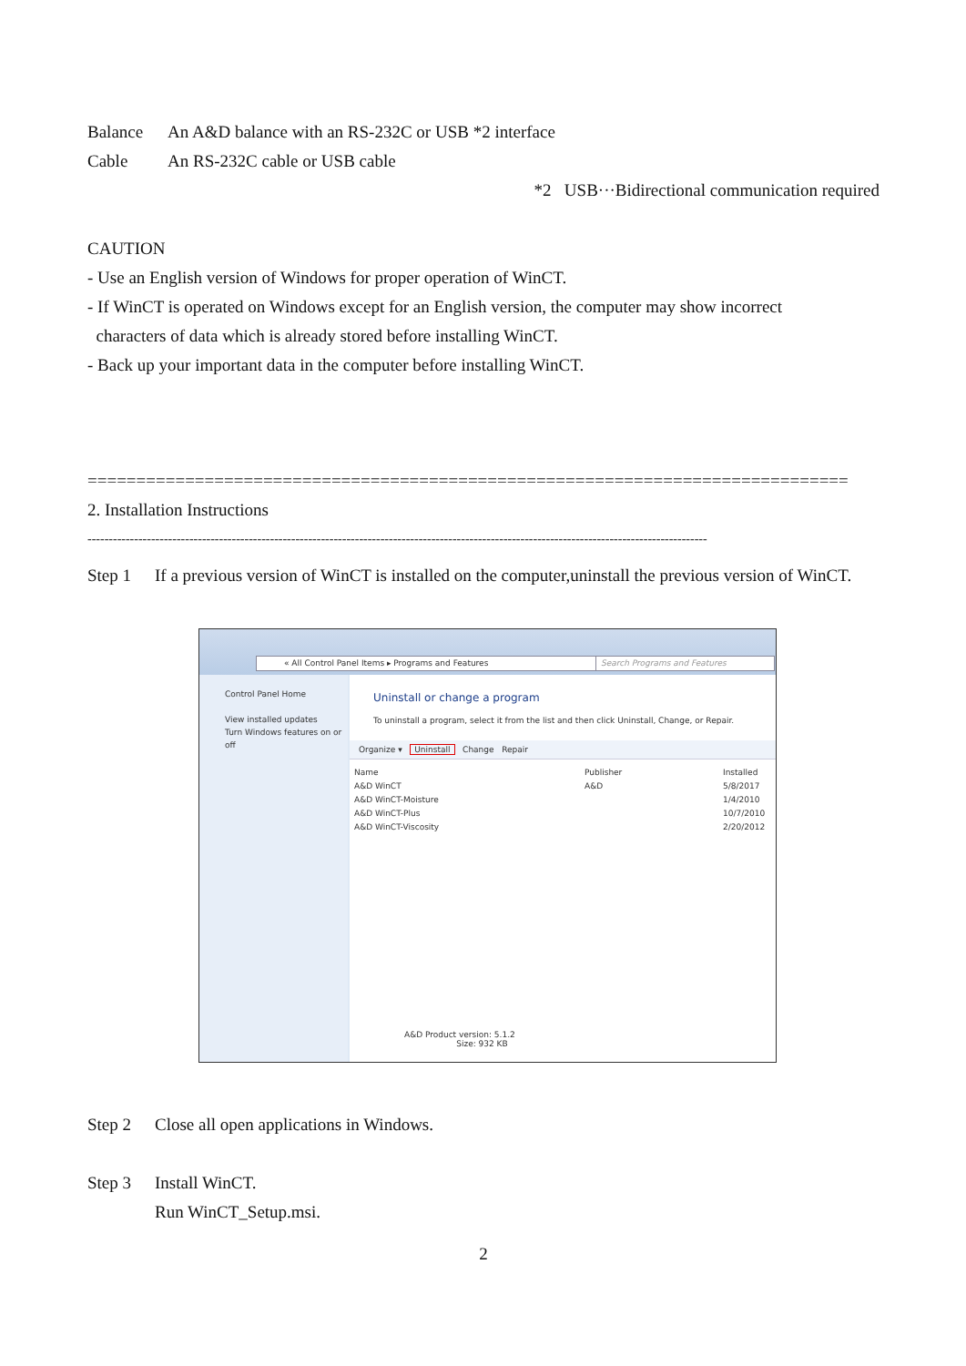Balance An A&D balance with an RS-232C or USB *2 interface
Cable An RS-232C cable or USB cable
*2 USB···Bidirectional communication required
CAUTION
- Use an English version of Windows for proper operation of WinCT.
- If WinCT is operated on Windows except for an English version, the computer may show incorrect
characters of data which is already stored before installing WinCT.
- Back up your important data in the computer before installing WinCT.
==============================================================================
2. Installation Instructions
--------------------------------------------------------------------------------------------------------------------------------------------------
Step 1 If a previous version of WinCT is installed on the computer,uninstall the previous version of WinCT.
« All Control Panel Items ▸ Programs and Features Search Programs and Features
Control Panel Home
View installed updates
Turn Windows features on or off
Uninstall or change a program
To uninstall a program, select it from the list and then click Uninstall, Change, or Repair.
Organize ▾ Uninstall Change Repair
Name
A&D WinCT
A&D WinCT-Moisture
A&D WinCT-Plus
A&D WinCT-Viscosity
Publisher
A&D
Installed
5/8/2017
1/4/2010
10/7/2010
2/20/2012
A&D Product version: 5.1.2
Size: 932 KB
Step 2 Close all open applications in Windows.
Step 3 Install WinCT.
Run WinCT_Setup.msi.
2